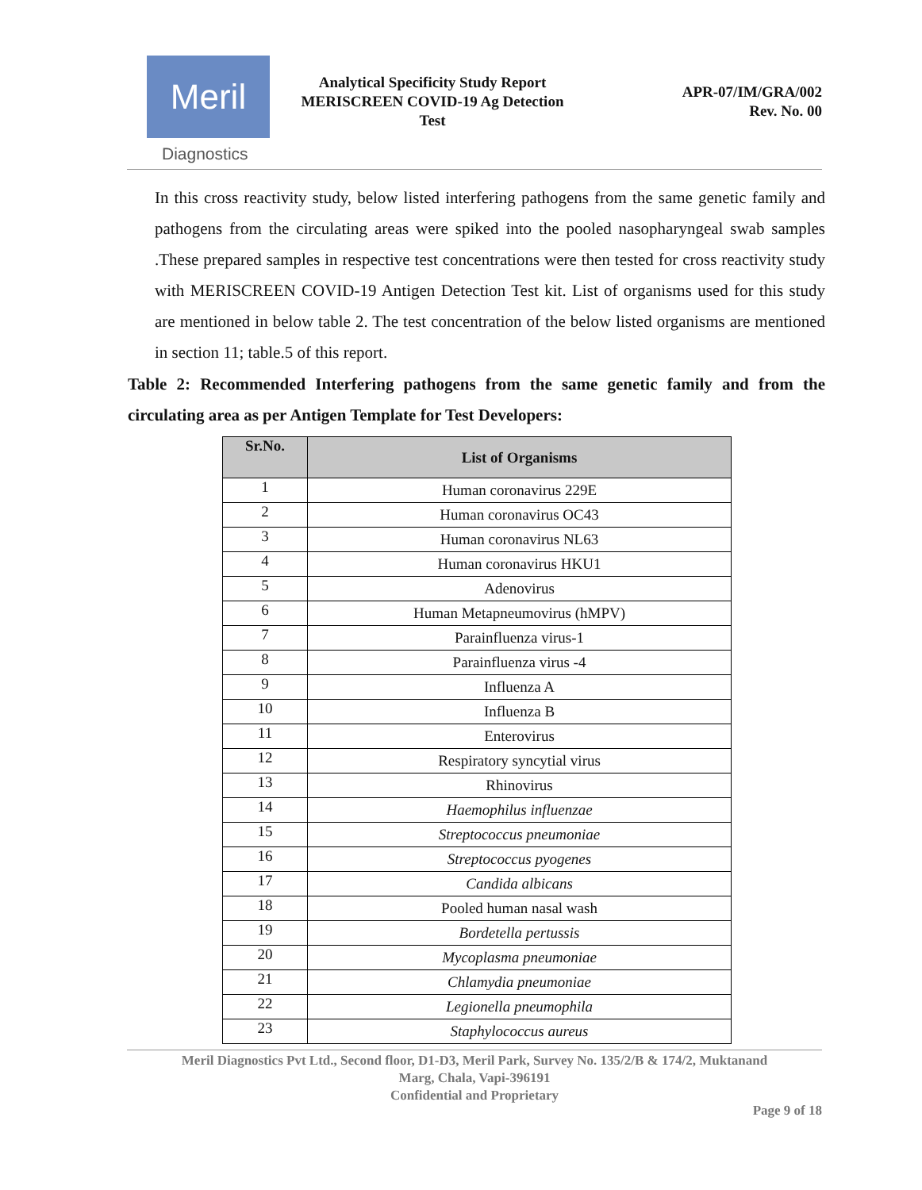Meril
Diagnostics
Analytical Specificity Study Report
MERISCREEN COVID-19 Ag Detection
Test
APR-07/IM/GRA/002
Rev. No. 00
In this cross reactivity study, below listed interfering pathogens from the same genetic family and pathogens from the circulating areas were spiked into the pooled nasopharyngeal swab samples .These prepared samples in respective test concentrations were then tested for cross reactivity study with MERISCREEN COVID-19 Antigen Detection Test kit. List of organisms used for this study are mentioned in below table 2. The test concentration of the below listed organisms are mentioned in section 11; table.5 of this report.
Table 2: Recommended Interfering pathogens from the same genetic family and from the circulating area as per Antigen Template for Test Developers:
| Sr.No. | List of Organisms |
| --- | --- |
| 1 | Human coronavirus 229E |
| 2 | Human coronavirus OC43 |
| 3 | Human coronavirus NL63 |
| 4 | Human coronavirus HKU1 |
| 5 | Adenovirus |
| 6 | Human Metapneumovirus (hMPV) |
| 7 | Parainfluenza virus-1 |
| 8 | Parainfluenza virus -4 |
| 9 | Influenza A |
| 10 | Influenza B |
| 11 | Enterovirus |
| 12 | Respiratory syncytial virus |
| 13 | Rhinovirus |
| 14 | Haemophilus influenzae |
| 15 | Streptococcus pneumoniae |
| 16 | Streptococcus pyogenes |
| 17 | Candida albicans |
| 18 | Pooled human nasal wash |
| 19 | Bordetella pertussis |
| 20 | Mycoplasma pneumoniae |
| 21 | Chlamydia pneumoniae |
| 22 | Legionella pneumophila |
| 23 | Staphylococcus aureus |
Meril Diagnostics Pvt Ltd., Second floor, D1-D3, Meril Park, Survey No. 135/2/B & 174/2, Muktanand
Marg, Chala, Vapi-396191
Confidential and Proprietary
Page 9 of 18